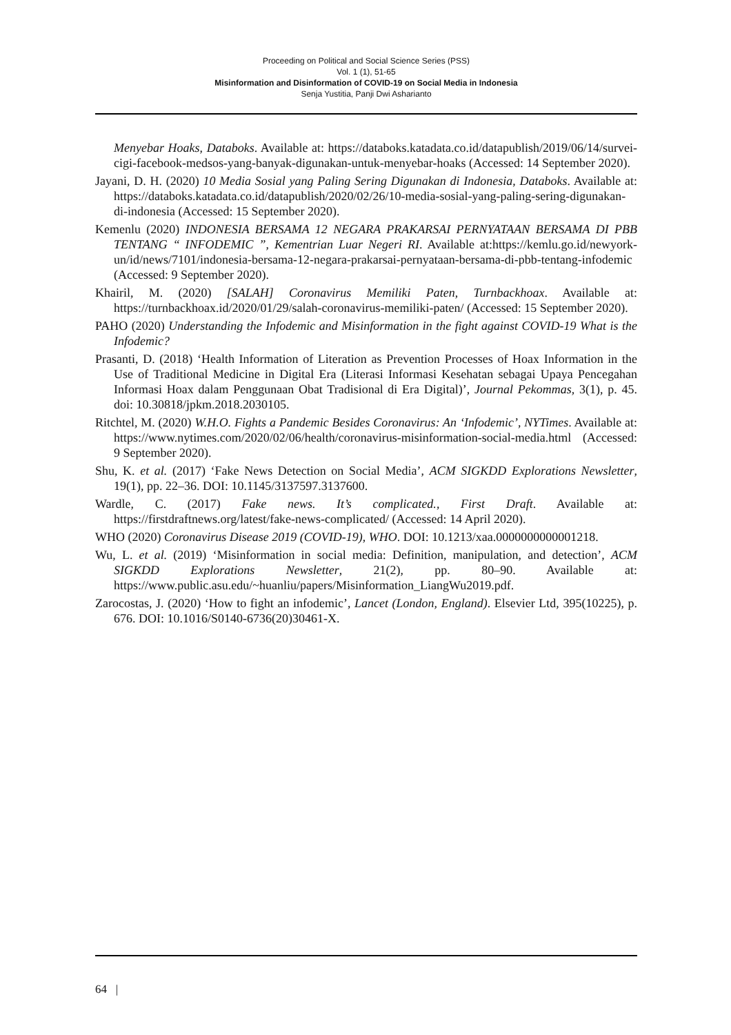Proceeding on Political and Social Science Series (PSS)
Vol. 1 (1), 51-65
Misinformation and Disinformation of COVID-19 on Social Media in Indonesia
Senja Yustitia, Panji Dwi Asharianto
Menyebar Hoaks, Databoks. Available at: https://databoks.katadata.co.id/datapublish/2019/06/14/survei-cigi-facebook-medsos-yang-banyak-digunakan-untuk-menyebar-hoaks (Accessed: 14 September 2020).
Jayani, D. H. (2020) 10 Media Sosial yang Paling Sering Digunakan di Indonesia, Databoks. Available at: https://databoks.katadata.co.id/datapublish/2020/02/26/10-media-sosial-yang-paling-sering-digunakan-di-indonesia (Accessed: 15 September 2020).
Kemenlu (2020) INDONESIA BERSAMA 12 NEGARA PRAKARSAI PERNYATAAN BERSAMA DI PBB TENTANG “ INFODEMIC ”, Kementrian Luar Negeri RI. Available at:https://kemlu.go.id/newyork-un/id/news/7101/indonesia-bersama-12-negara-prakarsai-pernyataan-bersama-di-pbb-tentang-infodemic (Accessed: 9 September 2020).
Khairil, M. (2020) [SALAH] Coronavirus Memiliki Paten, Turnbackhoax. Available at: https://turnbackhoax.id/2020/01/29/salah-coronavirus-memiliki-paten/ (Accessed: 15 September 2020).
PAHO (2020) Understanding the Infodemic and Misinformation in the fight against COVID-19 What is the Infodemic?
Prasanti, D. (2018) ‘Health Information of Literation as Prevention Processes of Hoax Information in the Use of Traditional Medicine in Digital Era (Literasi Informasi Kesehatan sebagai Upaya Pencegahan Informasi Hoax dalam Penggunaan Obat Tradisional di Era Digital)’, Journal Pekommas, 3(1), p. 45. doi: 10.30818/jpkm.2018.2030105.
Ritchtel, M. (2020) W.H.O. Fights a Pandemic Besides Coronavirus: An ‘Infodemic’, NYTimes. Available at: https://www.nytimes.com/2020/02/06/health/coronavirus-misinformation-social-media.html (Accessed: 9 September 2020).
Shu, K. et al. (2017) ‘Fake News Detection on Social Media’, ACM SIGKDD Explorations Newsletter, 19(1), pp. 22–36. DOI: 10.1145/3137597.3137600.
Wardle, C. (2017) Fake news. It’s complicated., First Draft. Available at: https://firstdraftnews.org/latest/fake-news-complicated/ (Accessed: 14 April 2020).
WHO (2020) Coronavirus Disease 2019 (COVID-19), WHO. DOI: 10.1213/xaa.0000000000001218.
Wu, L. et al. (2019) ‘Misinformation in social media: Definition, manipulation, and detection’, ACM SIGKDD Explorations Newsletter, 21(2), pp. 80–90. Available at: https://www.public.asu.edu/~huanliu/papers/Misinformation_LiangWu2019.pdf.
Zarocostas, J. (2020) ‘How to fight an infodemic’, Lancet (London, England). Elsevier Ltd, 395(10225), p. 676. DOI: 10.1016/S0140-6736(20)30461-X.
64 |